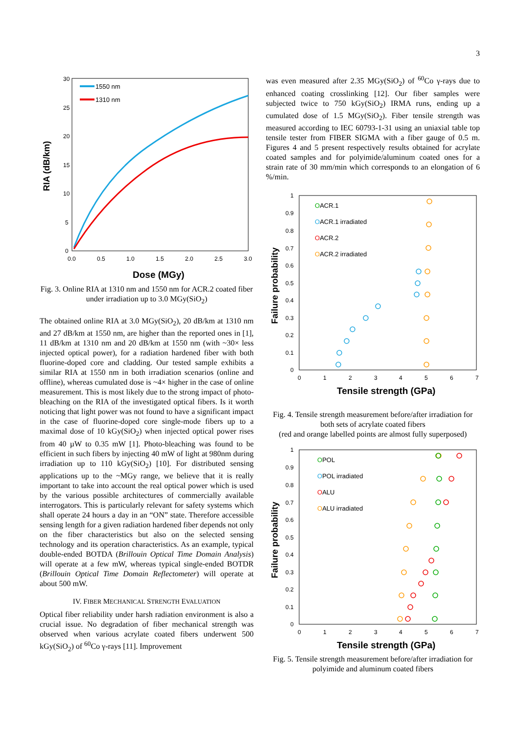3
30
25
20
15
10
5
0
0.0
0.5
1.0
1.5
2.0
2.5
3.0
RIA (dB/km)
Dose (MGy)
1550 nm
1310 nm
Fig. 3. Online RIA at 1310 nm and 1550 nm for ACR.2 coated fiber under irradiation up to 3.0 MGy(SiO<sub>2</sub>)
The obtained online RIA at 3.0 MGy(SiO<sub>2</sub>), 20 dB/km at 1310 nm and 27 dB/km at 1550 nm, are higher than the reported ones in [1], 11 dB/km at 1310 nm and 20 dB/km at 1550 nm (with ~30× less injected optical power), for a radiation hardened fiber with both fluorine-doped core and cladding. Our tested sample exhibits a similar RIA at 1550 nm in both irradiation scenarios (online and offline), whereas cumulated dose is ~4× higher in the case of online measurement. This is most likely due to the strong impact of photo-bleaching on the RIA of the investigated optical fibers. Is it worth noticing that light power was not found to have a significant impact in the case of fluorine-doped core single-mode fibers up to a maximal dose of 10 kGy(SiO<sub>2</sub>) when injected optical power rises from 40 µW to 0.35 mW [1]. Photo-bleaching was found to be efficient in such fibers by injecting 40 mW of light at 980nm during irradiation up to 110 kGy(SiO<sub>2</sub>) [10]. For distributed sensing applications up to the ~MGy range, we believe that it is really important to take into account the real optical power which is used by the various possible architectures of commercially available interrogators. This is particularly relevant for safety systems which shall operate 24 hours a day in an “ON” state. Therefore accessible sensing length for a given radiation hardened fiber depends not only on the fiber characteristics but also on the selected sensing technology and its operation characteristics. As an example, typical double-ended BOTDA (Brillouin Optical Time Domain Analysis) will operate at a few mW, whereas typical single-ended BOTDR (Brillouin Optical Time Domain Reflectometer) will operate at about 500 mW.
IV. FIBER MECHANICAL STRENGTH EVALUATION
Optical fiber reliability under harsh radiation environment is also a crucial issue. No degradation of fiber mechanical strength was observed when various acrylate coated fibers underwent 500 kGy(SiO<sub>2</sub>) of <sup>60</sup>Co γ-rays [11]. Improvement
was even measured after 2.35 MGy(SiO<sub>2</sub>) of <sup>60</sup>Co γ-rays due to enhanced coating crosslinking [12]. Our fiber samples were subjected twice to 750 kGy(SiO<sub>2</sub>) IRMA runs, ending up a cumulated dose of 1.5 MGy(SiO<sub>2</sub>). Fiber tensile strength was measured according to IEC 60793-1-31 using an uniaxial table top tensile tester from FIBER SIGMA with a fiber gauge of 0.5 m. Figures 4 and 5 present respectively results obtained for acrylate coated samples and for polyimide/aluminum coated ones for a strain rate of 30 mm/min which corresponds to an elongation of 6 %/min.
1
0.9
0.8
0.7
0.6
0.5
0.4
0.3
0.2
0.1
0
0
1
2
3
4
5
6
7
Failure probability
Tensile strength (GPa)
OACR.1
OACR.1 irradiated
OACR.2
OACR.2 irradiated
Fig. 4. Tensile strength measurement before/after irradiation for both sets of acrylate coated fibers
(red and orange labelled points are almost fully superposed)
1
0.9
0.8
0.7
0.6
0.5
0.4
0.3
0.2
0.1
0
0
1
2
3
4
5
6
7
Failure probability
Tensile strength (GPa)
OPOL
OPOL irradiated
OALU
OALU irradiated
Fig. 5. Tensile strength measurement before/after irradiation for polyimide and aluminum coated fibers